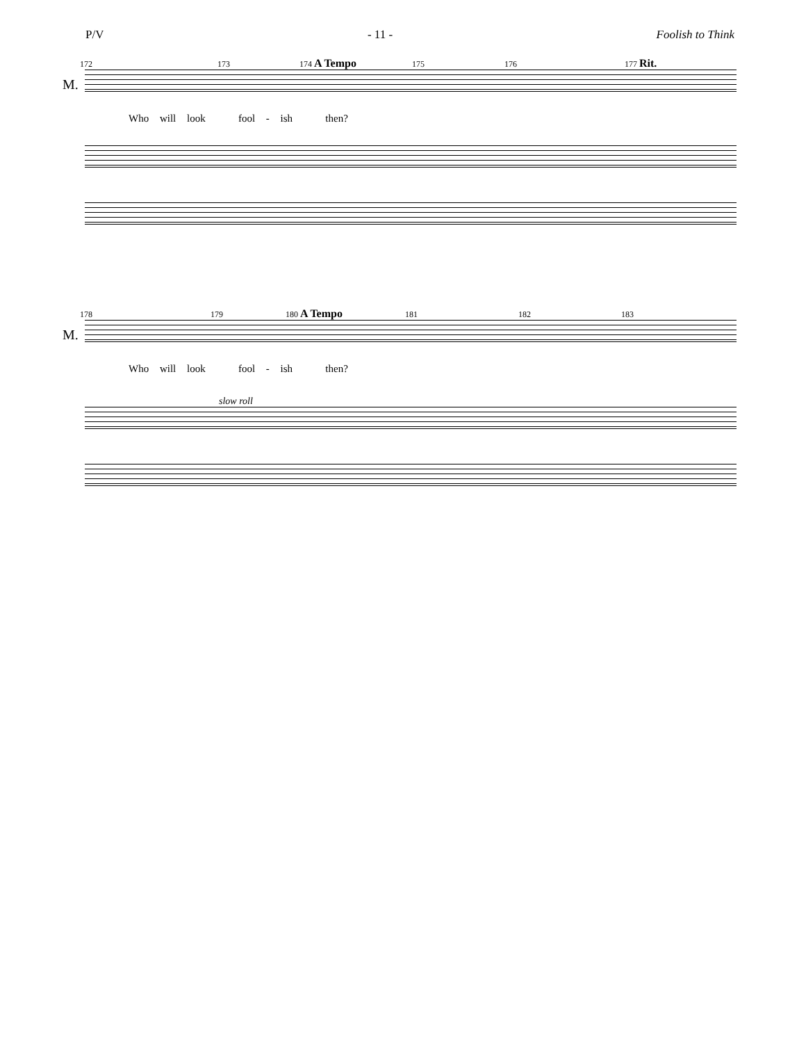P/V - 11 - Foolish to Think
172 173 174 A Tempo 175 176 177 Rit.
M.
Who will look fool - ish then?
178 179 180 A Tempo 181 182 183
M.
Who will look fool - ish then?
slow roll